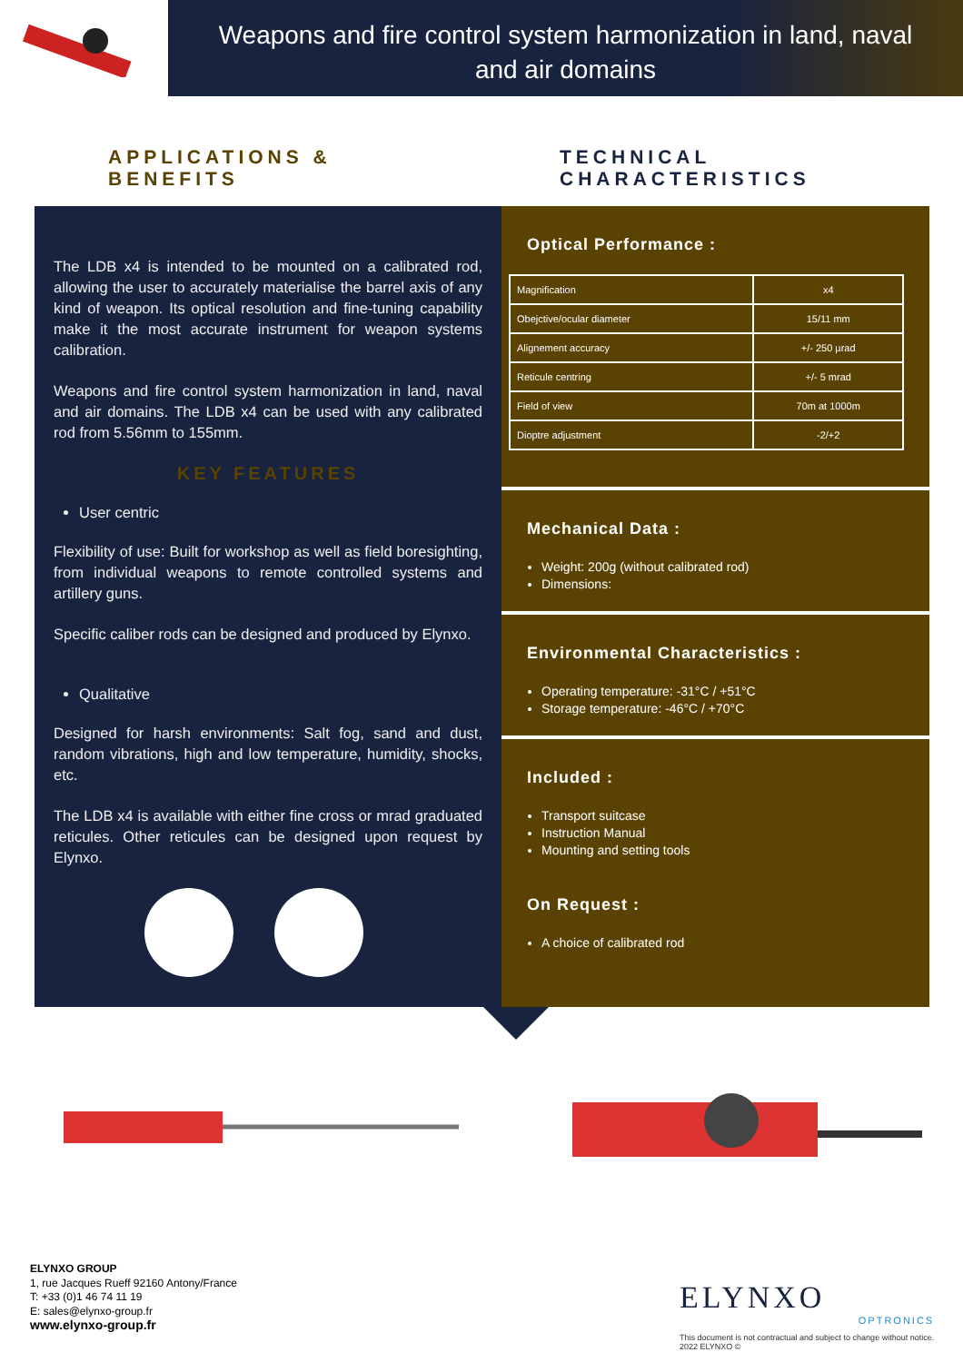Weapons and fire control system harmonization in land, naval
and air domains
APPLICATIONS & BENEFITS TECHNICAL CHARACTERISTICS
The LDB x4 is intended to be mounted on a calibrated rod, allowing the user to accurately materialise the barrel axis of any kind of weapon. Its optical resolution and fine-tuning capability make it the most accurate instrument for weapon systems calibration.
Weapons and fire control system harmonization in land, naval and air domains. The LDB x4 can be used with any calibrated rod from 5.56mm to 155mm.
KEY FEATURES
User centric
Flexibility of use: Built for workshop as well as field boresighting, from individual weapons to remote controlled systems and artillery guns.
Specific caliber rods can be designed and produced by Elynxo.
Qualitative
Designed for harsh environments: Salt fog, sand and dust, random vibrations, high and low temperature, humidity, shocks, etc.
The LDB x4 is available with either fine cross or mrad graduated reticules. Other reticules can be designed upon request by Elynxo.
Optical Performance :
| Magnification | x4 |
| Obejctive/ocular diameter | 15/11 mm |
| Alignement accuracy | +/- 250 µrad |
| Reticule centring | +/- 5 mrad |
| Field of view | 70m at 1000m |
| Dioptre adjustment | -2/+2 |
Mechanical Data :
Weight: 200g (without calibrated rod)
Dimensions:
Environmental Characteristics :
Operating temperature: -31°C / +51°C
Storage temperature: -46°C / +70°C
Included :
Transport suitcase
Instruction Manual
Mounting and setting tools
On Request :
A choice of calibrated rod
ELYNXO GROUP
1, rue Jacques Rueff 92160 Antony/France
T: +33 (0)1 46 74 11 19
E: sales@elynxo-group.fr
www.elynxo-group.fr
ELYNXO
OPTRONICS
This document is not contractual and subject to change without notice.
2022 ELYNXO ©